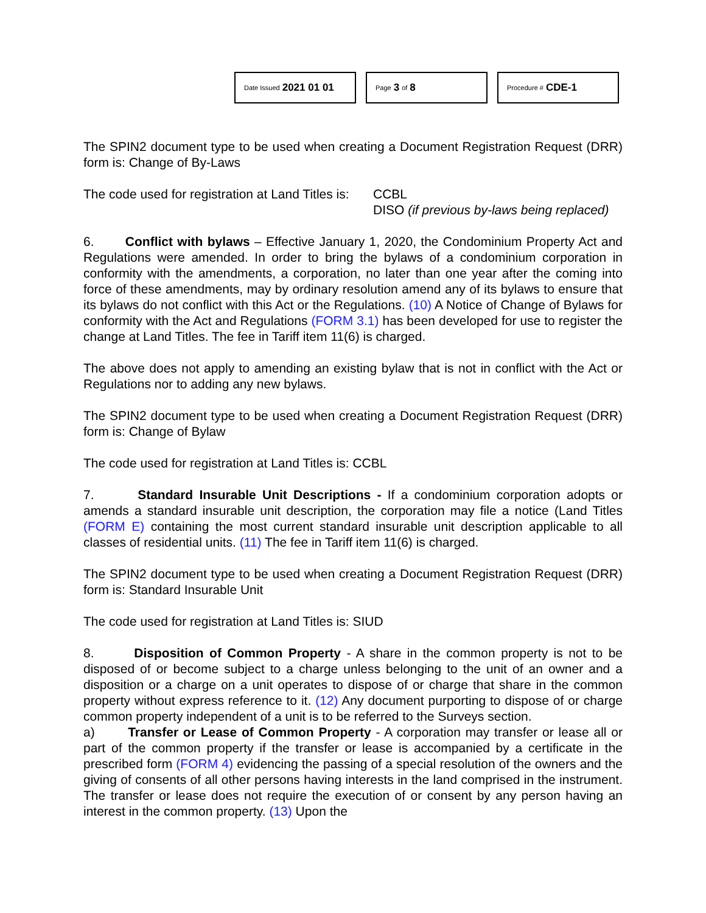Date Issued 2021 01 01
Page 3 of 8
Procedure # CDE-1
The SPIN2 document type to be used when creating a Document Registration Request (DRR) form is: Change of By-Laws
The code used for registration at Land Titles is:
CCBL
DISO (if previous by-laws being replaced)
6. Conflict with bylaws – Effective January 1, 2020, the Condominium Property Act and Regulations were amended. In order to bring the bylaws of a condominium corporation in conformity with the amendments, a corporation, no later than one year after the coming into force of these amendments, may by ordinary resolution amend any of its bylaws to ensure that its bylaws do not conflict with this Act or the Regulations. (10) A Notice of Change of Bylaws for conformity with the Act and Regulations (FORM 3.1) has been developed for use to register the change at Land Titles. The fee in Tariff item 11(6) is charged.
The above does not apply to amending an existing bylaw that is not in conflict with the Act or Regulations nor to adding any new bylaws.
The SPIN2 document type to be used when creating a Document Registration Request (DRR) form is: Change of Bylaw
The code used for registration at Land Titles is: CCBL
7. Standard Insurable Unit Descriptions - If a condominium corporation adopts or amends a standard insurable unit description, the corporation may file a notice (Land Titles (FORM E) containing the most current standard insurable unit description applicable to all classes of residential units. (11) The fee in Tariff item 11(6) is charged.
The SPIN2 document type to be used when creating a Document Registration Request (DRR) form is: Standard Insurable Unit
The code used for registration at Land Titles is: SIUD
8. Disposition of Common Property - A share in the common property is not to be disposed of or become subject to a charge unless belonging to the unit of an owner and a disposition or a charge on a unit operates to dispose of or charge that share in the common property without express reference to it. (12) Any document purporting to dispose of or charge common property independent of a unit is to be referred to the Surveys section.
a) Transfer or Lease of Common Property - A corporation may transfer or lease all or part of the common property if the transfer or lease is accompanied by a certificate in the prescribed form (FORM 4) evidencing the passing of a special resolution of the owners and the giving of consents of all other persons having interests in the land comprised in the instrument. The transfer or lease does not require the execution of or consent by any person having an interest in the common property. (13) Upon the